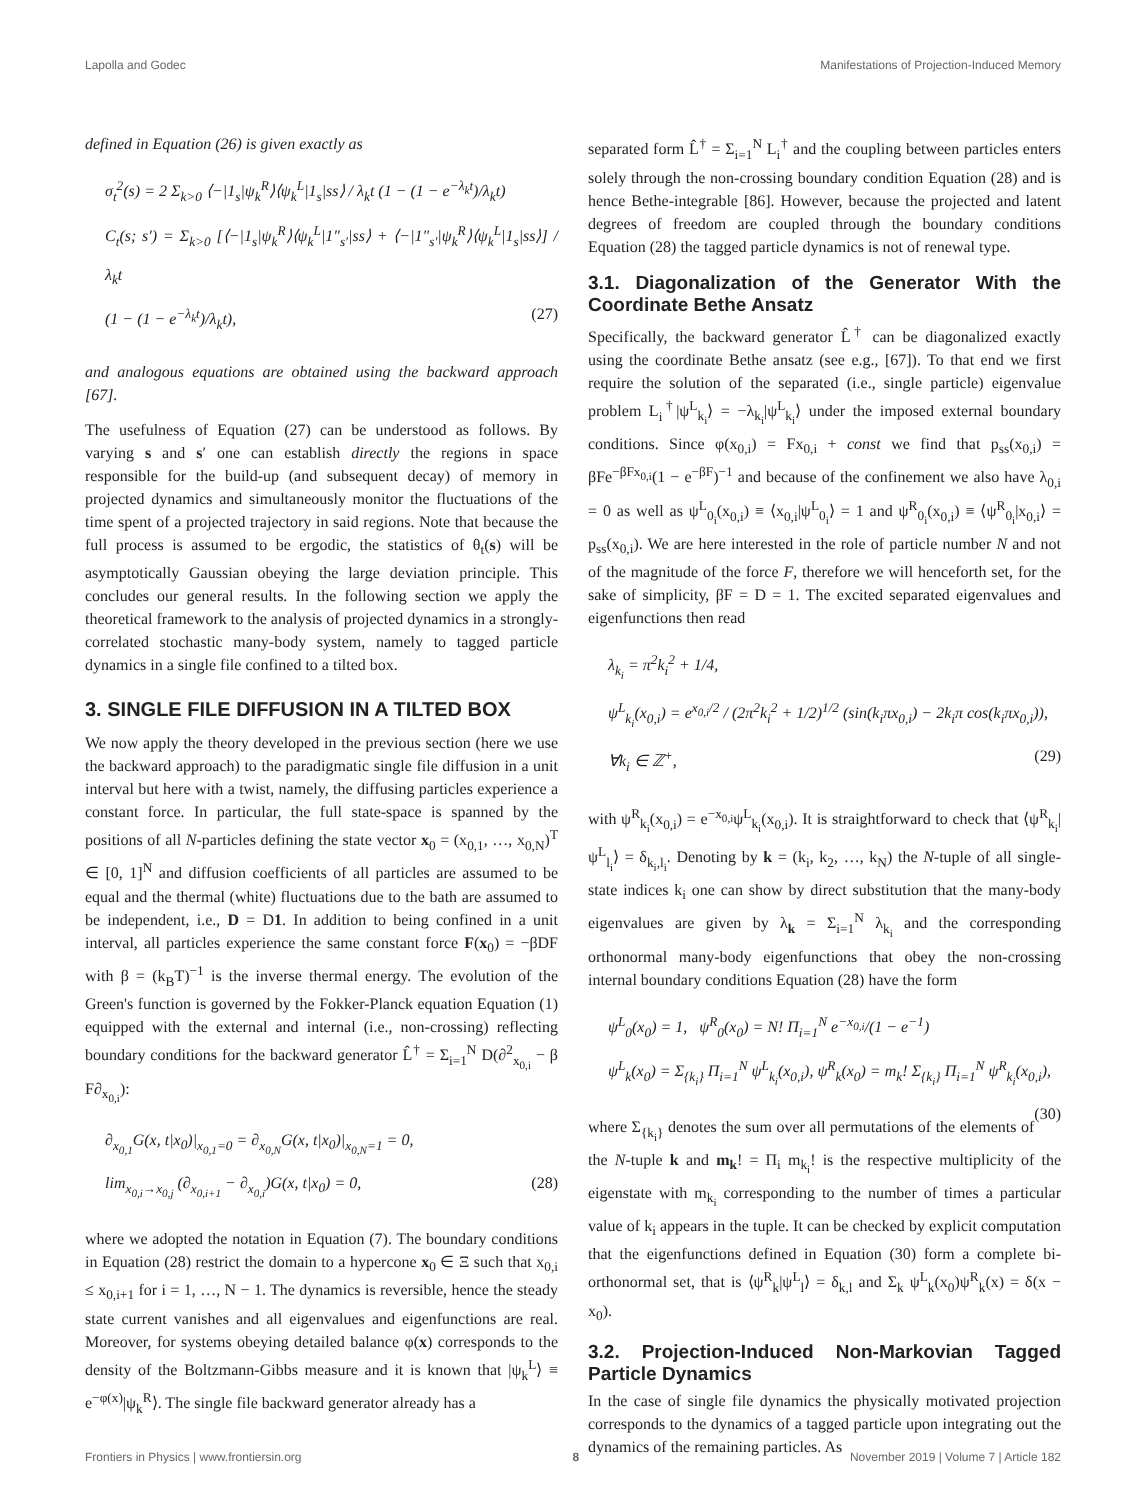Lapolla and Godec Manifestations of Projection-Induced Memory
defined in Equation (26) is given exactly as
σ<sub>t</sub><sup>2</sup>(s) = 2 Σ<sub>k>0</sub> ⟨−|1<sub>s</sub>|ψ<sub>k</sub><sup>R</sup>⟩⟨ψ<sub>k</sub><sup>L</sup>|1<sub>s</sub>|ss⟩ / λ<sub>k</sub>t (1 − (1 − e<sup>−λ<sub>k</sub>t</sup>)/λ<sub>k</sub>t)
C<sub>t</sub>(s; s′) = Σ<sub>k>0</sub> [⟨−|1<sub>s</sub>|ψ<sub>k</sub><sup>R</sup>⟩⟨ψ<sub>k</sub><sup>L</sup>|1″<sub>s′</sub>|ss⟩ + ⟨−|1″<sub>s′</sub>|ψ<sub>k</sub><sup>R</sup>⟩⟨ψ<sub>k</sub><sup>L</sup>|1<sub>s</sub>|ss⟩] / λ<sub>k</sub>t
(1 − (1 − e<sup>−λ<sub>k</sub>t</sup>)/λ<sub>k</sub>t), (27)
and analogous equations are obtained using the backward approach [67].
The usefulness of Equation (27) can be understood as follows. By varying s and s′ one can establish directly the regions in space responsible for the build-up (and subsequent decay) of memory in projected dynamics and simultaneously monitor the fluctuations of the time spent of a projected trajectory in said regions. Note that because the full process is assumed to be ergodic, the statistics of θ<sub>t</sub>(s) will be asymptotically Gaussian obeying the large deviation principle. This concludes our general results. In the following section we apply the theoretical framework to the analysis of projected dynamics in a strongly-correlated stochastic many-body system, namely to tagged particle dynamics in a single file confined to a tilted box.
3. SINGLE FILE DIFFUSION IN A TILTED BOX
We now apply the theory developed in the previous section (here we use the backward approach) to the paradigmatic single file diffusion in a unit interval but here with a twist, namely, the diffusing particles experience a constant force. In particular, the full state-space is spanned by the positions of all N-particles defining the state vector x<sub>0</sub> = (x<sub>0,1</sub>, …, x<sub>0,N</sub>)<sup>T</sup> ∈ [0, 1]<sup>N</sup> and diffusion coefficients of all particles are assumed to be equal and the thermal (white) fluctuations due to the bath are assumed to be independent, i.e., D = D1. In addition to being confined in a unit interval, all particles experience the same constant force F(x<sub>0</sub>) = −βDF with β = (k<sub>B</sub>T)<sup>−1</sup> is the inverse thermal energy. The evolution of the Green's function is governed by the Fokker-Planck equation Equation (1) equipped with the external and internal (i.e., non-crossing) reflecting boundary conditions for the backward generator L̂<sup>†</sup> = Σ<sub>i=1</sub><sup>N</sup> D(∂<sup>2</sup><sub>x<sub>0,i</sub></sub> − β F∂<sub>x<sub>0,i</sub></sub>):
∂<sub>x<sub>0,1</sub></sub>G(x, t|x<sub>0</sub>)|<sub>x<sub>0,1</sub>=0</sub> = ∂<sub>x<sub>0,N</sub></sub>G(x, t|x<sub>0</sub>)|<sub>x<sub>0,N</sub>=1</sub> = 0,
lim<sub>x<sub>0,i</sub>→x<sub>0,j</sub></sub> (∂<sub>x<sub>0,i+1</sub></sub> − ∂<sub>x<sub>0,i</sub></sub>)G(x, t|x<sub>0</sub>) = 0, (28)
where we adopted the notation in Equation (7). The boundary conditions in Equation (28) restrict the domain to a hypercone x<sub>0</sub> ∈ Ξ such that x<sub>0,i</sub> ≤ x<sub>0,i+1</sub> for i = 1, …, N − 1. The dynamics is reversible, hence the steady state current vanishes and all eigenvalues and eigenfunctions are real. Moreover, for systems obeying detailed balance φ(x) corresponds to the density of the Boltzmann-Gibbs measure and it is known that |ψ<sub>k</sub><sup>L</sup>⟩ ≡ e<sup>−φ(x)</sup>|ψ<sub>k</sub><sup>R</sup>⟩. The single file backward generator already has a
separated form L̂<sup>†</sup> = Σ<sub>i=1</sub><sup>N</sup> L<sub>i</sub><sup>†</sup> and the coupling between particles enters solely through the non-crossing boundary condition Equation (28) and is hence Bethe-integrable [86]. However, because the projected and latent degrees of freedom are coupled through the boundary conditions Equation (28) the tagged particle dynamics is not of renewal type.
3.1. Diagonalization of the Generator With the Coordinate Bethe Ansatz
Specifically, the backward generator L̂<sup>†</sup> can be diagonalized exactly using the coordinate Bethe ansatz (see e.g., [67]). To that end we first require the solution of the separated (i.e., single particle) eigenvalue problem L<sub>i</sub><sup>†</sup>|ψ<sup>L</sup><sub>k<sub>i</sub></sub>⟩ = −λ<sub>k<sub>i</sub></sub>|ψ<sup>L</sup><sub>k<sub>i</sub></sub>⟩ under the imposed external boundary conditions. Since φ(x<sub>0,i</sub>) = Fx<sub>0,i</sub> + const we find that p<sub>ss</sub>(x<sub>0,i</sub>) = βFe<sup>−βFx<sub>0,i</sub></sup>(1 − e<sup>−βF</sup>)<sup>−1</sup> and because of the confinement we also have λ<sub>0,i</sub> = 0 as well as ψ<sup>L</sup><sub>0<sub>i</sub></sub>(x<sub>0,i</sub>) ≡ ⟨x<sub>0,i</sub>|ψ<sup>L</sup><sub>0<sub>i</sub></sub>⟩ = 1 and ψ<sup>R</sup><sub>0<sub>i</sub></sub>(x<sub>0,i</sub>) ≡ ⟨ψ<sup>R</sup><sub>0<sub>i</sub></sub>|x<sub>0,i</sub>⟩ = p<sub>ss</sub>(x<sub>0,i</sub>). We are here interested in the role of particle number N and not of the magnitude of the force F, therefore we will henceforth set, for the sake of simplicity, βF = D = 1. The excited separated eigenvalues and eigenfunctions then read
λ<sub>k<sub>i</sub></sub> = π<sup>2</sup>k<sub>i</sub><sup>2</sup> + 1/4,
ψ<sup>L</sup><sub>k<sub>i</sub></sub>(x<sub>0,i</sub>) = e<sup>x<sub>0,i</sub>/2</sup> / (2π<sup>2</sup>k<sub>i</sub><sup>2</sup> + 1/2)<sup>1/2</sup> (sin(k<sub>i</sub>πx<sub>0,i</sub>) − 2k<sub>i</sub>π cos(k<sub>i</sub>πx<sub>0,i</sub>)),
∀k<sub>i</sub> ∈ ℤ<sup>+</sup>, (29)
with ψ<sup>R</sup><sub>k<sub>i</sub></sub>(x<sub>0,i</sub>) = e<sup>−x<sub>0,i</sub></sup>ψ<sup>L</sup><sub>k<sub>i</sub></sub>(x<sub>0,i</sub>). It is straightforward to check that ⟨ψ<sup>R</sup><sub>k<sub>i</sub></sub>|ψ<sup>L</sup><sub>l<sub>i</sub></sub>⟩ = δ<sub>k<sub>i</sub>,l<sub>i</sub></sub>. Denoting by k = (k<sub>i</sub>, k<sub>2</sub>, …, k<sub>N</sub>) the N-tuple of all single-state indices k<sub>i</sub> one can show by direct substitution that the many-body eigenvalues are given by λ<sub>k</sub> = Σ<sub>i=1</sub><sup>N</sup> λ<sub>k<sub>i</sub></sub> and the corresponding orthonormal many-body eigenfunctions that obey the non-crossing internal boundary conditions Equation (28) have the form
ψ<sup>L</sup><sub>0</sub>(x<sub>0</sub>) = 1, ψ<sup>R</sup><sub>0</sub>(x<sub>0</sub>) = N! Π<sub>i=1</sub><sup>N</sup> e<sup>−x<sub>0,i</sub></sup>/(1 − e<sup>−1</sup>)
ψ<sup>L</sup><sub>k</sub>(x<sub>0</sub>) = Σ<sub>{k<sub>i</sub>}</sub> Π<sub>i=1</sub><sup>N</sup> ψ<sup>L</sup><sub>k<sub>i</sub></sub>(x<sub>0,i</sub>), ψ<sup>R</sup><sub>k</sub>(x<sub>0</sub>) = m<sub>k</sub>! Σ<sub>{k<sub>i</sub>}</sub> Π<sub>i=1</sub><sup>N</sup> ψ<sup>R</sup><sub>k<sub>i</sub></sub>(x<sub>0,i</sub>),
(30)
where Σ<sub>{k<sub>i</sub>}</sub> denotes the sum over all permutations of the elements of the N-tuple k and m<sub>k</sub>! = Π<sub>i</sub> m<sub>k<sub>i</sub></sub>! is the respective multiplicity of the eigenstate with m<sub>k<sub>i</sub></sub> corresponding to the number of times a particular value of k<sub>i</sub> appears in the tuple. It can be checked by explicit computation that the eigenfunctions defined in Equation (30) form a complete bi-orthonormal set, that is ⟨ψ<sup>R</sup><sub>k</sub>|ψ<sup>L</sup><sub>l</sub>⟩ = δ<sub>k,l</sub> and Σ<sub>k</sub> ψ<sup>L</sup><sub>k</sub>(x<sub>0</sub>)ψ<sup>R</sup><sub>k</sub>(x) = δ(x − x<sub>0</sub>).
3.2. Projection-Induced Non-Markovian Tagged Particle Dynamics
In the case of single file dynamics the physically motivated projection corresponds to the dynamics of a tagged particle upon integrating out the dynamics of the remaining particles. As
Frontiers in Physics | www.frontiersin.org 8 November 2019 | Volume 7 | Article 182